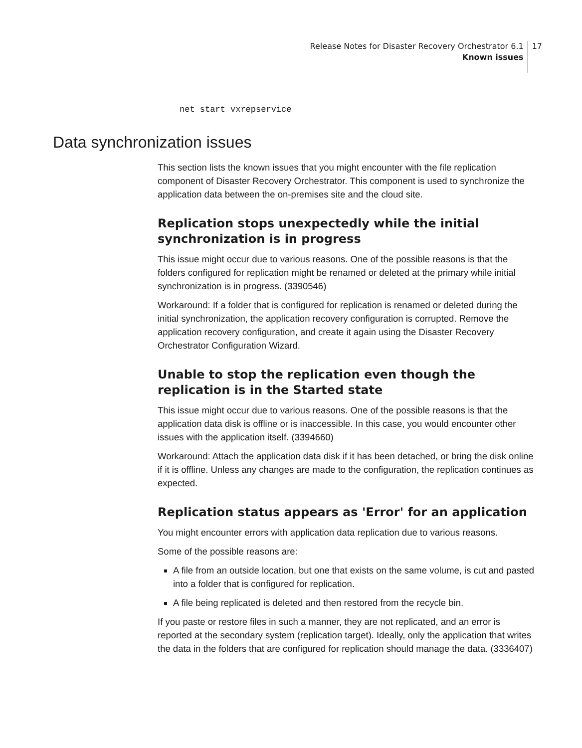Release Notes for Disaster Recovery Orchestrator 6.1
Known issues
17
net start vxrepservice
Data synchronization issues
This section lists the known issues that you might encounter with the file replication component of Disaster Recovery Orchestrator. This component is used to synchronize the application data between the on-premises site and the cloud site.
Replication stops unexpectedly while the initial synchronization is in progress
This issue might occur due to various reasons. One of the possible reasons is that the folders configured for replication might be renamed or deleted at the primary while initial synchronization is in progress. (3390546)
Workaround: If a folder that is configured for replication is renamed or deleted during the initial synchronization, the application recovery configuration is corrupted. Remove the application recovery configuration, and create it again using the Disaster Recovery Orchestrator Configuration Wizard.
Unable to stop the replication even though the replication is in the Started state
This issue might occur due to various reasons. One of the possible reasons is that the application data disk is offline or is inaccessible. In this case, you would encounter other issues with the application itself. (3394660)
Workaround: Attach the application data disk if it has been detached, or bring the disk online if it is offline. Unless any changes are made to the configuration, the replication continues as expected.
Replication status appears as 'Error' for an application
You might encounter errors with application data replication due to various reasons.
Some of the possible reasons are:
A file from an outside location, but one that exists on the same volume, is cut and pasted into a folder that is configured for replication.
A file being replicated is deleted and then restored from the recycle bin.
If you paste or restore files in such a manner, they are not replicated, and an error is reported at the secondary system (replication target). Ideally, only the application that writes the data in the folders that are configured for replication should manage the data. (3336407)